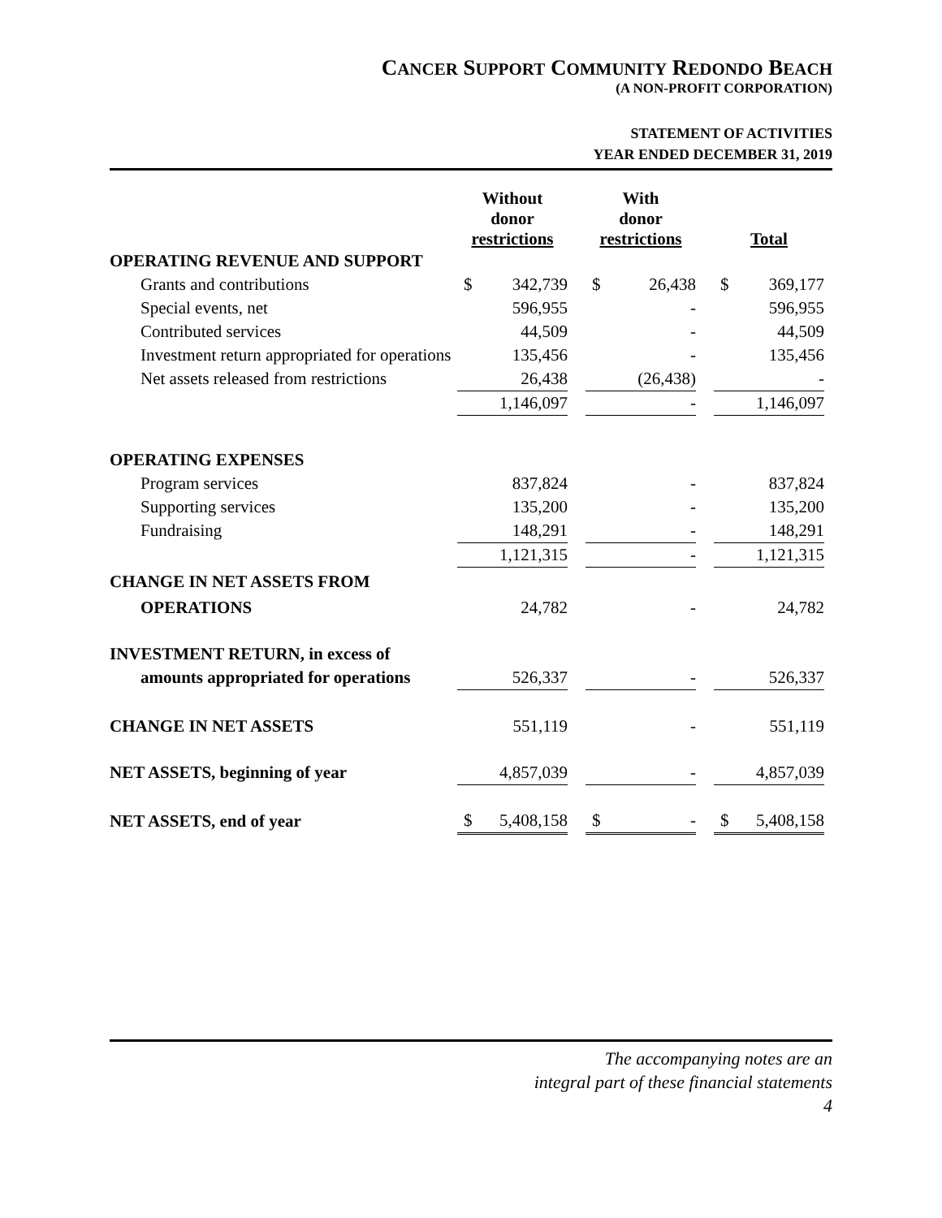CANCER SUPPORT COMMUNITY REDONDO BEACH
(A NON-PROFIT CORPORATION)
STATEMENT OF ACTIVITIES
YEAR ENDED DECEMBER 31, 2019
| | Without donor restrictions | | | With donor restrictions | | | Total | |
| --- | --- | --- | --- | --- | --- | --- | --- | --- |
| OPERATING REVENUE AND SUPPORT | | | | | | | | |
| Grants and contributions | $ | 342,739 | | $ | 26,438 | | $ | 369,177 |
| Special events, net | | 596,955 | | | - | | | 596,955 |
| Contributed services | | 44,509 | | | - | | | 44,509 |
| Investment return appropriated for operations | | 135,456 | | | - | | | 135,456 |
| Net assets released from restrictions | | 26,438 | | | (26,438) | | | - |
| | | 1,146,097 | | | - | | | 1,146,097 |
| OPERATING EXPENSES | | | | | | | | |
| Program services | | 837,824 | | | - | | | 837,824 |
| Supporting services | | 135,200 | | | - | | | 135,200 |
| Fundraising | | 148,291 | | | - | | | 148,291 |
| | | 1,121,315 | | | - | | | 1,121,315 |
| CHANGE IN NET ASSETS FROM | | | | | | | | |
| OPERATIONS | | 24,782 | | | - | | | 24,782 |
| INVESTMENT RETURN, in excess of | | | | | | | | |
| amounts appropriated for operations | | 526,337 | | | - | | | 526,337 |
| CHANGE IN NET ASSETS | | 551,119 | | | - | | | 551,119 |
| NET ASSETS, beginning of year | | 4,857,039 | | | - | | | 4,857,039 |
| NET ASSETS, end of year | $ | 5,408,158 | | $ | - | | $ | 5,408,158 |
The accompanying notes are an
integral part of these financial statements
4